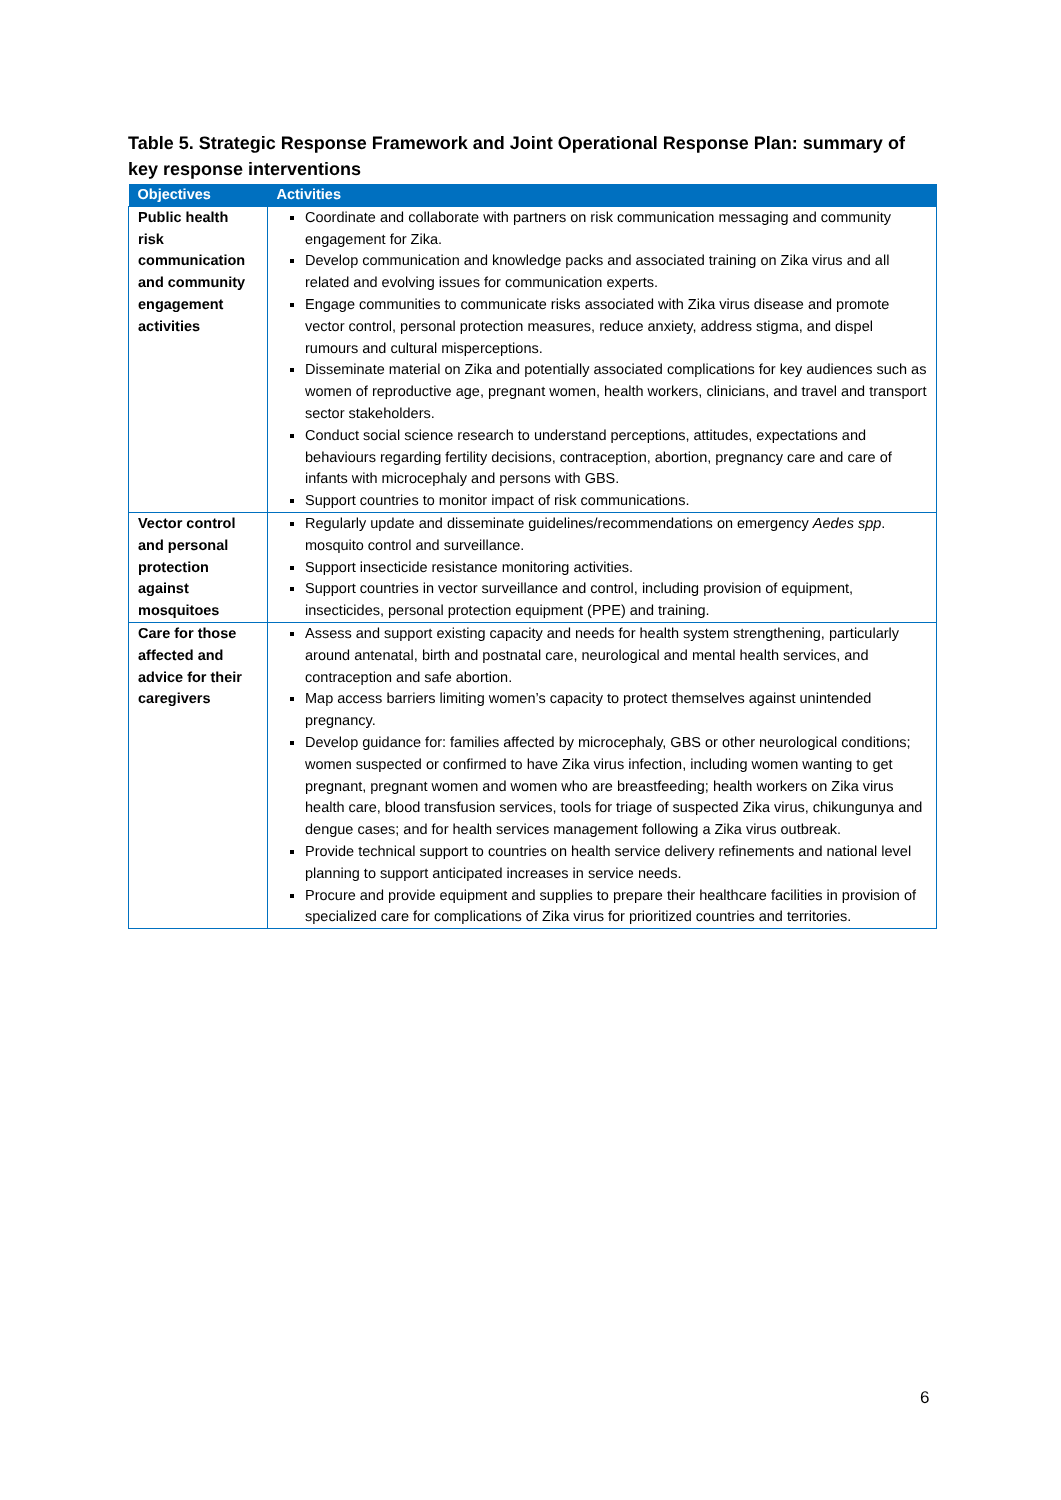Table 5. Strategic Response Framework and Joint Operational Response Plan: summary of key response interventions
| Objectives | Activities |
| --- | --- |
| Public health risk communication and community engagement activities | Coordinate and collaborate with partners on risk communication messaging and community engagement for Zika. Develop communication and knowledge packs and associated training on Zika virus and all related and evolving issues for communication experts. Engage communities to communicate risks associated with Zika virus disease and promote vector control, personal protection measures, reduce anxiety, address stigma, and dispel rumours and cultural misperceptions. Disseminate material on Zika and potentially associated complications for key audiences such as women of reproductive age, pregnant women, health workers, clinicians, and travel and transport sector stakeholders. Conduct social science research to understand perceptions, attitudes, expectations and behaviours regarding fertility decisions, contraception, abortion, pregnancy care and care of infants with microcephaly and persons with GBS. Support countries to monitor impact of risk communications. |
| Vector control and personal protection against mosquitoes | Regularly update and disseminate guidelines/recommendations on emergency Aedes spp . mosquito control and surveillance. Support insecticide resistance monitoring activities. Support countries in vector surveillance and control, including provision of equipment, insecticides, personal protection equipment (PPE) and training. |
| Care for those affected and advice for their caregivers | Assess and support existing capacity and needs for health system strengthening, particularly around antenatal, birth and postnatal care, neurological and mental health services, and contraception and safe abortion. Map access barriers limiting women’s capacity to protect themselves against unintended pregnancy. Develop guidance for: families affected by microcephaly, GBS or other neurological conditions; women suspected or confirmed to have Zika virus infection, including women wanting to get pregnant, pregnant women and women who are breastfeeding; health workers on Zika virus health care, blood transfusion services, tools for triage of suspected Zika virus, chikungunya and dengue cases; and for health services management following a Zika virus outbreak. Provide technical support to countries on health service delivery refinements and national level planning to support anticipated increases in service needs. Procure and provide equipment and supplies to prepare their healthcare facilities in provision of specialized care for complications of Zika virus for prioritized countries and territories. |
6